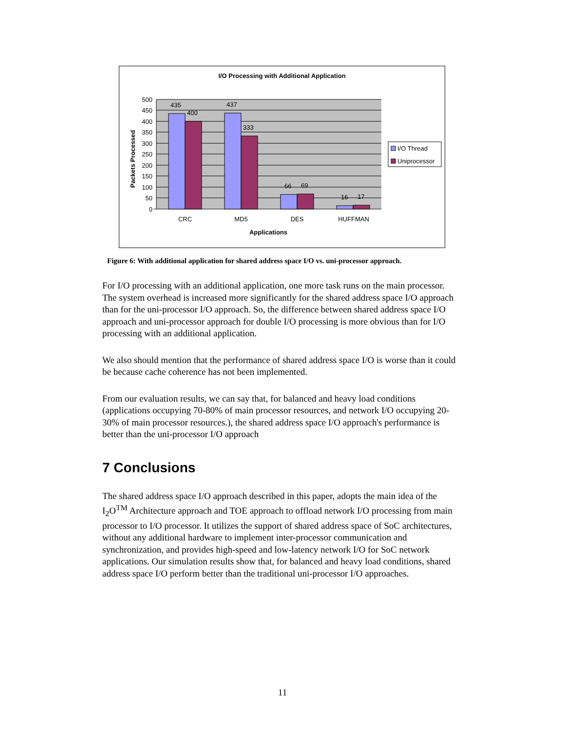I/O Processing with Additional Application
500
450
400
350
300
250
200
150
100
50
0
435
400
437
333
66
69
16
17
CRC
MD5
DES
HUFFMAN
Applications
Packets Processed
I/O Thread
Uniprocessor
Figure 6: With additional application for shared address space I/O vs. uni-processor approach.
For I/O processing with an additional application, one more task runs on the main processor. The system overhead is increased more significantly for the shared address space I/O approach than for the uni-processor I/O approach. So, the difference between shared address space I/O approach and uni-processor approach for double I/O processing is more obvious than for I/O processing with an additional application.
We also should mention that the performance of shared address space I/O is worse than it could be because cache coherence has not been implemented.
From our evaluation results, we can say that, for balanced and heavy load conditions (applications occupying 70-80% of main processor resources, and network I/O occupying 20-30% of main processor resources.), the shared address space I/O approach's performance is better than the uni-processor I/O approach
7 Conclusions
The shared address space I/O approach described in this paper, adopts the main idea of the I<sub>2</sub>O<sup>TM</sup> Architecture approach and TOE approach to offload network I/O processing from main processor to I/O processor. It utilizes the support of shared address space of SoC architectures, without any additional hardware to implement inter-processor communication and synchronization, and provides high-speed and low-latency network I/O for SoC network applications. Our simulation results show that, for balanced and heavy load conditions, shared address space I/O perform better than the traditional uni-processor I/O approaches.
11